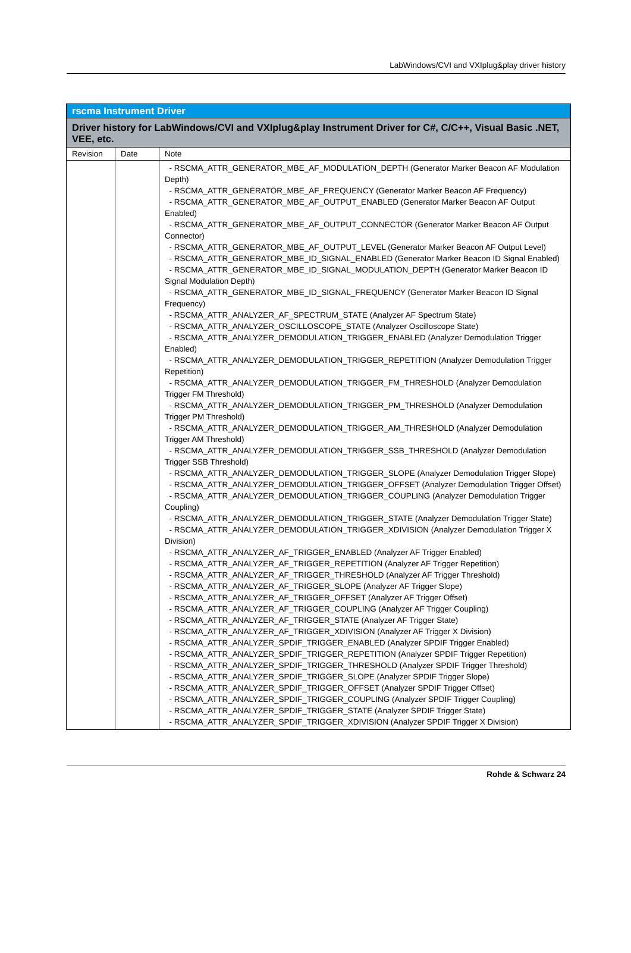LabWindows/CVI and VXIplug&play driver history
| rscma Instrument Driver | | |
| Driver history for LabWindows/CVI and VXIplug&play Instrument Driver for C#, C/C++, Visual Basic .NET, VEE, etc. | | |
| Revision | Date | Note |
| | | - RSCMA_ATTR_GENERATOR_MBE_AF_MODULATION_DEPTH (Generator Marker Beacon AF Modulation Depth) - RSCMA_ATTR_GENERATOR_MBE_AF_FREQUENCY (Generator Marker Beacon AF Frequency) - RSCMA_ATTR_GENERATOR_MBE_AF_OUTPUT_ENABLED (Generator Marker Beacon AF Output Enabled) - RSCMA_ATTR_GENERATOR_MBE_AF_OUTPUT_CONNECTOR (Generator Marker Beacon AF Output Connector) - RSCMA_ATTR_GENERATOR_MBE_AF_OUTPUT_LEVEL (Generator Marker Beacon AF Output Level) - RSCMA_ATTR_GENERATOR_MBE_ID_SIGNAL_ENABLED (Generator Marker Beacon ID Signal Enabled) - RSCMA_ATTR_GENERATOR_MBE_ID_SIGNAL_MODULATION_DEPTH (Generator Marker Beacon ID Signal Modulation Depth) - RSCMA_ATTR_GENERATOR_MBE_ID_SIGNAL_FREQUENCY (Generator Marker Beacon ID Signal Frequency) - RSCMA_ATTR_ANALYZER_AF_SPECTRUM_STATE (Analyzer AF Spectrum State) - RSCMA_ATTR_ANALYZER_OSCILLOSCOPE_STATE (Analyzer Oscilloscope State) - RSCMA_ATTR_ANALYZER_DEMODULATION_TRIGGER_ENABLED (Analyzer Demodulation Trigger Enabled) - RSCMA_ATTR_ANALYZER_DEMODULATION_TRIGGER_REPETITION (Analyzer Demodulation Trigger Repetition) - RSCMA_ATTR_ANALYZER_DEMODULATION_TRIGGER_FM_THRESHOLD (Analyzer Demodulation Trigger FM Threshold) - RSCMA_ATTR_ANALYZER_DEMODULATION_TRIGGER_PM_THRESHOLD (Analyzer Demodulation Trigger PM Threshold) - RSCMA_ATTR_ANALYZER_DEMODULATION_TRIGGER_AM_THRESHOLD (Analyzer Demodulation Trigger AM Threshold) - RSCMA_ATTR_ANALYZER_DEMODULATION_TRIGGER_SSB_THRESHOLD (Analyzer Demodulation Trigger SSB Threshold) - RSCMA_ATTR_ANALYZER_DEMODULATION_TRIGGER_SLOPE (Analyzer Demodulation Trigger Slope) - RSCMA_ATTR_ANALYZER_DEMODULATION_TRIGGER_OFFSET (Analyzer Demodulation Trigger Offset) - RSCMA_ATTR_ANALYZER_DEMODULATION_TRIGGER_COUPLING (Analyzer Demodulation Trigger Coupling) - RSCMA_ATTR_ANALYZER_DEMODULATION_TRIGGER_STATE (Analyzer Demodulation Trigger State) - RSCMA_ATTR_ANALYZER_DEMODULATION_TRIGGER_XDIVISION (Analyzer Demodulation Trigger X Division) - RSCMA_ATTR_ANALYZER_AF_TRIGGER_ENABLED (Analyzer AF Trigger Enabled) - RSCMA_ATTR_ANALYZER_AF_TRIGGER_REPETITION (Analyzer AF Trigger Repetition) - RSCMA_ATTR_ANALYZER_AF_TRIGGER_THRESHOLD (Analyzer AF Trigger Threshold) - RSCMA_ATTR_ANALYZER_AF_TRIGGER_SLOPE (Analyzer AF Trigger Slope) - RSCMA_ATTR_ANALYZER_AF_TRIGGER_OFFSET (Analyzer AF Trigger Offset) - RSCMA_ATTR_ANALYZER_AF_TRIGGER_COUPLING (Analyzer AF Trigger Coupling) - RSCMA_ATTR_ANALYZER_AF_TRIGGER_STATE (Analyzer AF Trigger State) - RSCMA_ATTR_ANALYZER_AF_TRIGGER_XDIVISION (Analyzer AF Trigger X Division) - RSCMA_ATTR_ANALYZER_SPDIF_TRIGGER_ENABLED (Analyzer SPDIF Trigger Enabled) - RSCMA_ATTR_ANALYZER_SPDIF_TRIGGER_REPETITION (Analyzer SPDIF Trigger Repetition) - RSCMA_ATTR_ANALYZER_SPDIF_TRIGGER_THRESHOLD (Analyzer SPDIF Trigger Threshold) - RSCMA_ATTR_ANALYZER_SPDIF_TRIGGER_SLOPE (Analyzer SPDIF Trigger Slope) - RSCMA_ATTR_ANALYZER_SPDIF_TRIGGER_OFFSET (Analyzer SPDIF Trigger Offset) - RSCMA_ATTR_ANALYZER_SPDIF_TRIGGER_COUPLING (Analyzer SPDIF Trigger Coupling) - RSCMA_ATTR_ANALYZER_SPDIF_TRIGGER_STATE (Analyzer SPDIF Trigger State) - RSCMA_ATTR_ANALYZER_SPDIF_TRIGGER_XDIVISION (Analyzer SPDIF Trigger X Division) |
Rohde & Schwarz 24